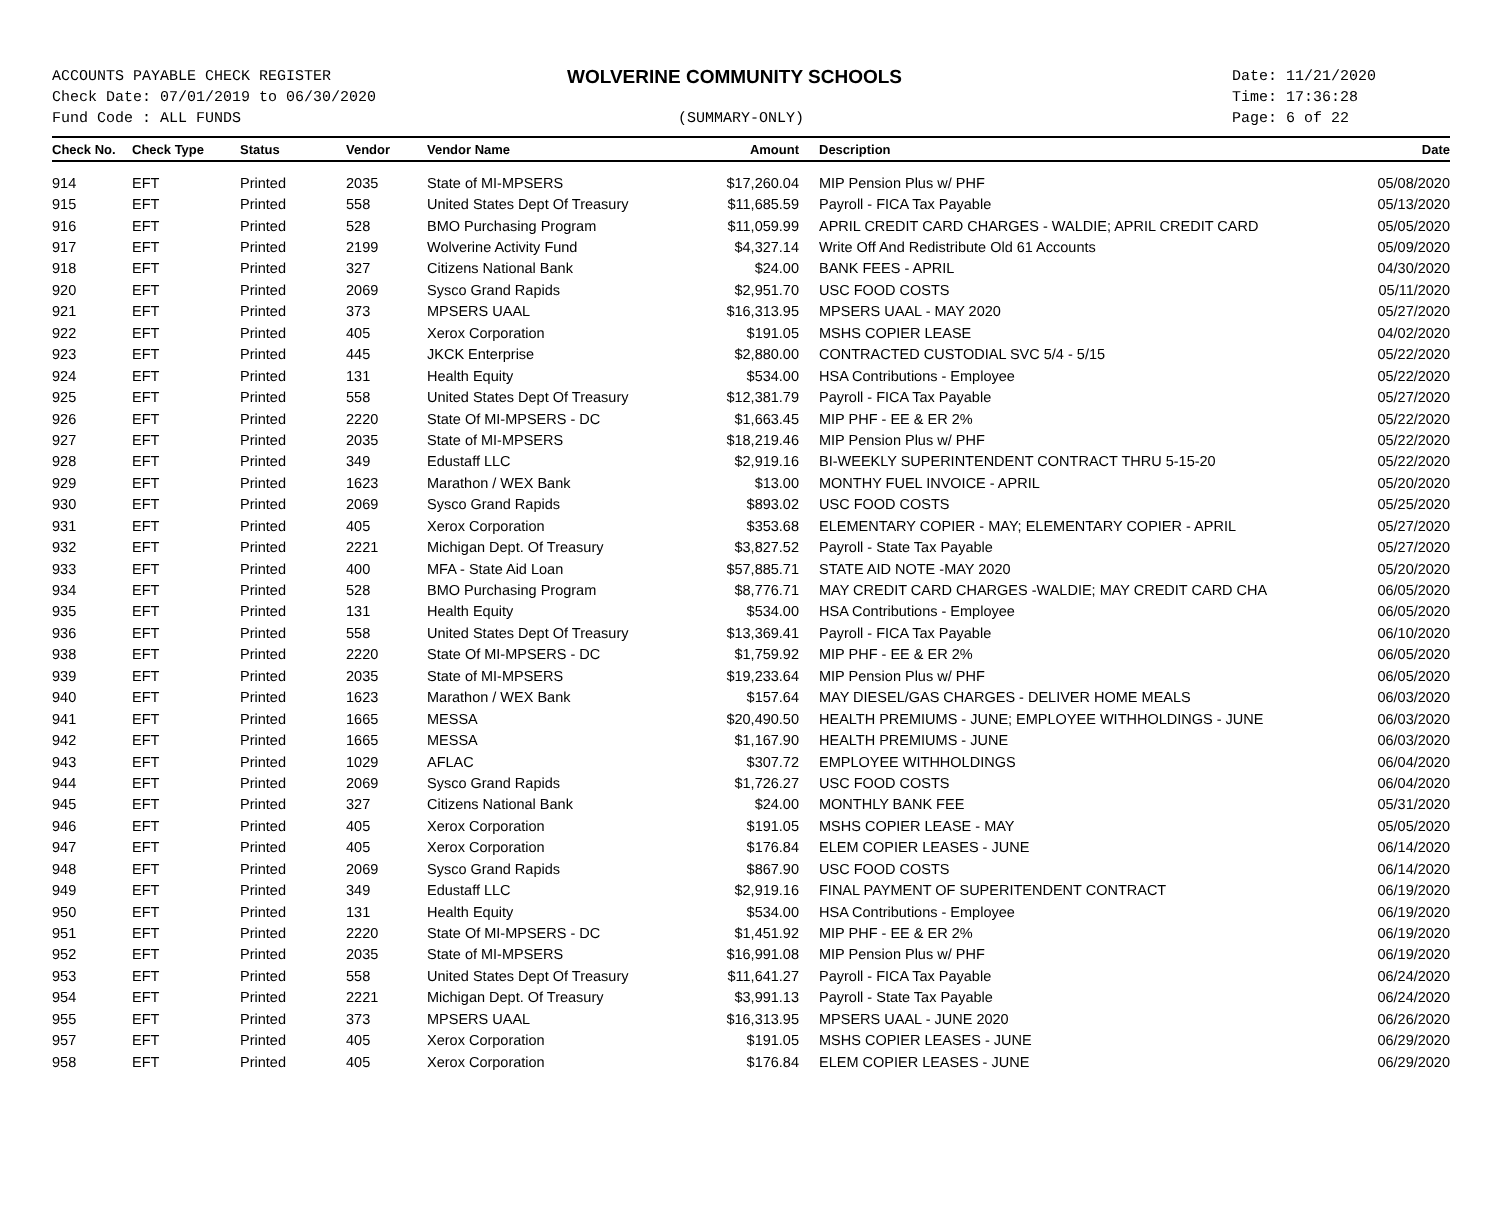ACCOUNTS PAYABLE CHECK REGISTER
Check Date: 07/01/2019 to 06/30/2020
Fund Code : ALL FUNDS
WOLVERINE COMMUNITY SCHOOLS
(SUMMARY-ONLY)
Date: 11/21/2020
Time: 17:36:28
Page: 6 of 22
| Check No. | Check Type | Status | Vendor | Vendor Name | Amount | Description | Date |
| --- | --- | --- | --- | --- | --- | --- | --- |
| 914 | EFT | Printed | 2035 | State of MI-MPSERS | $17,260.04 | MIP Pension Plus w/ PHF | 05/08/2020 |
| 915 | EFT | Printed | 558 | United States Dept Of Treasury | $11,685.59 | Payroll - FICA Tax Payable | 05/13/2020 |
| 916 | EFT | Printed | 528 | BMO Purchasing Program | $11,059.99 | APRIL CREDIT CARD CHARGES - WALDIE; APRIL CREDIT CARD | 05/05/2020 |
| 917 | EFT | Printed | 2199 | Wolverine Activity Fund | $4,327.14 | Write Off And Redistribute Old 61 Accounts | 05/09/2020 |
| 918 | EFT | Printed | 327 | Citizens National Bank | $24.00 | BANK FEES - APRIL | 04/30/2020 |
| 920 | EFT | Printed | 2069 | Sysco Grand Rapids | $2,951.70 | USC FOOD COSTS | 05/11/2020 |
| 921 | EFT | Printed | 373 | MPSERS UAAL | $16,313.95 | MPSERS UAAL - MAY 2020 | 05/27/2020 |
| 922 | EFT | Printed | 405 | Xerox Corporation | $191.05 | MSHS COPIER LEASE | 04/02/2020 |
| 923 | EFT | Printed | 445 | JKCK Enterprise | $2,880.00 | CONTRACTED CUSTODIAL SVC 5/4 - 5/15 | 05/22/2020 |
| 924 | EFT | Printed | 131 | Health Equity | $534.00 | HSA Contributions - Employee | 05/22/2020 |
| 925 | EFT | Printed | 558 | United States Dept Of Treasury | $12,381.79 | Payroll - FICA Tax Payable | 05/27/2020 |
| 926 | EFT | Printed | 2220 | State Of MI-MPSERS - DC | $1,663.45 | MIP PHF - EE & ER 2% | 05/22/2020 |
| 927 | EFT | Printed | 2035 | State of MI-MPSERS | $18,219.46 | MIP Pension Plus w/ PHF | 05/22/2020 |
| 928 | EFT | Printed | 349 | Edustaff LLC | $2,919.16 | BI-WEEKLY SUPERINTENDENT CONTRACT THRU 5-15-20 | 05/22/2020 |
| 929 | EFT | Printed | 1623 | Marathon / WEX Bank | $13.00 | MONTHY FUEL INVOICE - APRIL | 05/20/2020 |
| 930 | EFT | Printed | 2069 | Sysco Grand Rapids | $893.02 | USC FOOD COSTS | 05/25/2020 |
| 931 | EFT | Printed | 405 | Xerox Corporation | $353.68 | ELEMENTARY COPIER - MAY; ELEMENTARY COPIER - APRIL | 05/27/2020 |
| 932 | EFT | Printed | 2221 | Michigan Dept. Of Treasury | $3,827.52 | Payroll - State Tax Payable | 05/27/2020 |
| 933 | EFT | Printed | 400 | MFA - State Aid Loan | $57,885.71 | STATE AID NOTE -MAY 2020 | 05/20/2020 |
| 934 | EFT | Printed | 528 | BMO Purchasing Program | $8,776.71 | MAY CREDIT CARD CHARGES -WALDIE; MAY CREDIT CARD CHA | 06/05/2020 |
| 935 | EFT | Printed | 131 | Health Equity | $534.00 | HSA Contributions - Employee | 06/05/2020 |
| 936 | EFT | Printed | 558 | United States Dept Of Treasury | $13,369.41 | Payroll - FICA Tax Payable | 06/10/2020 |
| 938 | EFT | Printed | 2220 | State Of MI-MPSERS - DC | $1,759.92 | MIP PHF - EE & ER 2% | 06/05/2020 |
| 939 | EFT | Printed | 2035 | State of MI-MPSERS | $19,233.64 | MIP Pension Plus w/ PHF | 06/05/2020 |
| 940 | EFT | Printed | 1623 | Marathon / WEX Bank | $157.64 | MAY DIESEL/GAS CHARGES - DELIVER HOME MEALS | 06/03/2020 |
| 941 | EFT | Printed | 1665 | MESSA | $20,490.50 | HEALTH PREMIUMS - JUNE; EMPLOYEE WITHHOLDINGS - JUNE | 06/03/2020 |
| 942 | EFT | Printed | 1665 | MESSA | $1,167.90 | HEALTH PREMIUMS - JUNE | 06/03/2020 |
| 943 | EFT | Printed | 1029 | AFLAC | $307.72 | EMPLOYEE WITHHOLDINGS | 06/04/2020 |
| 944 | EFT | Printed | 2069 | Sysco Grand Rapids | $1,726.27 | USC FOOD COSTS | 06/04/2020 |
| 945 | EFT | Printed | 327 | Citizens National Bank | $24.00 | MONTHLY BANK FEE | 05/31/2020 |
| 946 | EFT | Printed | 405 | Xerox Corporation | $191.05 | MSHS COPIER LEASE - MAY | 05/05/2020 |
| 947 | EFT | Printed | 405 | Xerox Corporation | $176.84 | ELEM COPIER LEASES - JUNE | 06/14/2020 |
| 948 | EFT | Printed | 2069 | Sysco Grand Rapids | $867.90 | USC FOOD COSTS | 06/14/2020 |
| 949 | EFT | Printed | 349 | Edustaff LLC | $2,919.16 | FINAL PAYMENT OF SUPERITENDENT CONTRACT | 06/19/2020 |
| 950 | EFT | Printed | 131 | Health Equity | $534.00 | HSA Contributions - Employee | 06/19/2020 |
| 951 | EFT | Printed | 2220 | State Of MI-MPSERS - DC | $1,451.92 | MIP PHF - EE & ER 2% | 06/19/2020 |
| 952 | EFT | Printed | 2035 | State of MI-MPSERS | $16,991.08 | MIP Pension Plus w/ PHF | 06/19/2020 |
| 953 | EFT | Printed | 558 | United States Dept Of Treasury | $11,641.27 | Payroll - FICA Tax Payable | 06/24/2020 |
| 954 | EFT | Printed | 2221 | Michigan Dept. Of Treasury | $3,991.13 | Payroll - State Tax Payable | 06/24/2020 |
| 955 | EFT | Printed | 373 | MPSERS UAAL | $16,313.95 | MPSERS UAAL - JUNE 2020 | 06/26/2020 |
| 957 | EFT | Printed | 405 | Xerox Corporation | $191.05 | MSHS COPIER LEASES - JUNE | 06/29/2020 |
| 958 | EFT | Printed | 405 | Xerox Corporation | $176.84 | ELEM COPIER LEASES - JUNE | 06/29/2020 |